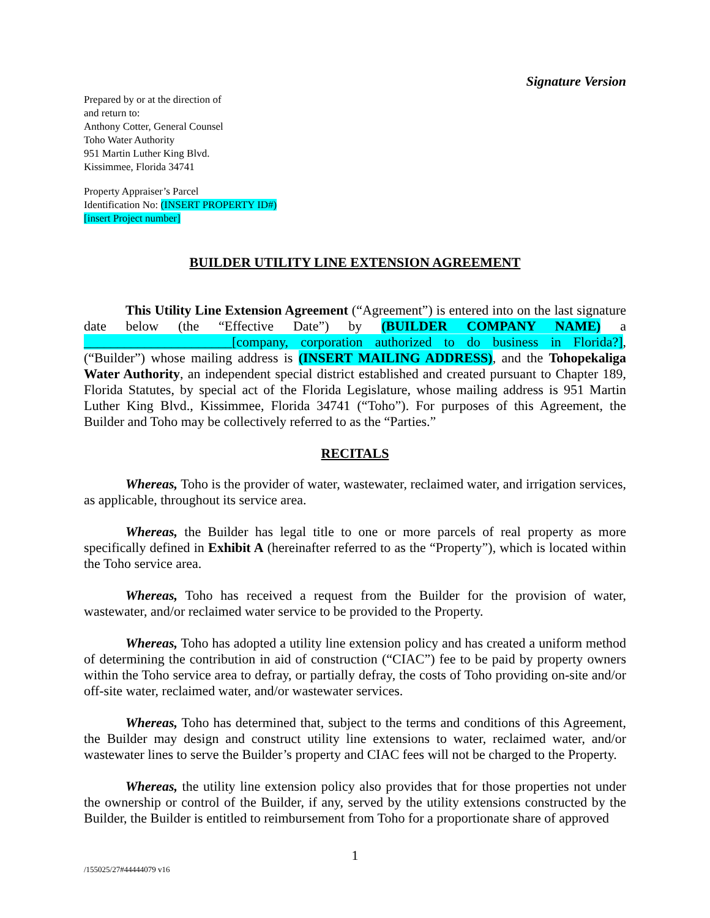Signature Version
Prepared by or at the direction of
and return to:
Anthony Cotter, General Counsel
Toho Water Authority
951 Martin Luther King Blvd.
Kissimmee, Florida 34741
Property Appraiser’s Parcel
Identification No: (INSERT PROPERTY ID#)
[insert Project number]
BUILDER UTILITY LINE EXTENSION AGREEMENT
This Utility Line Extension Agreement (“Agreement”) is entered into on the last signature date below (the “Effective Date”) by (BUILDER COMPANY NAME) a ______________________[company, corporation authorized to do business in Florida?], (“Builder”) whose mailing address is (INSERT MAILING ADDRESS), and the Tohopekaliga Water Authority, an independent special district established and created pursuant to Chapter 189, Florida Statutes, by special act of the Florida Legislature, whose mailing address is 951 Martin Luther King Blvd., Kissimmee, Florida 34741 (“Toho”). For purposes of this Agreement, the Builder and Toho may be collectively referred to as the “Parties.”
RECITALS
Whereas, Toho is the provider of water, wastewater, reclaimed water, and irrigation services, as applicable, throughout its service area.
Whereas, the Builder has legal title to one or more parcels of real property as more specifically defined in Exhibit A (hereinafter referred to as the “Property”), which is located within the Toho service area.
Whereas, Toho has received a request from the Builder for the provision of water, wastewater, and/or reclaimed water service to be provided to the Property.
Whereas, Toho has adopted a utility line extension policy and has created a uniform method of determining the contribution in aid of construction (“CIAC”) fee to be paid by property owners within the Toho service area to defray, or partially defray, the costs of Toho providing on-site and/or off-site water, reclaimed water, and/or wastewater services.
Whereas, Toho has determined that, subject to the terms and conditions of this Agreement, the Builder may design and construct utility line extensions to water, reclaimed water, and/or wastewater lines to serve the Builder’s property and CIAC fees will not be charged to the Property.
Whereas, the utility line extension policy also provides that for those properties not under the ownership or control of the Builder, if any, served by the utility extensions constructed by the Builder, the Builder is entitled to reimbursement from Toho for a proportionate share of approved
1
/155025/27#44444079 v16